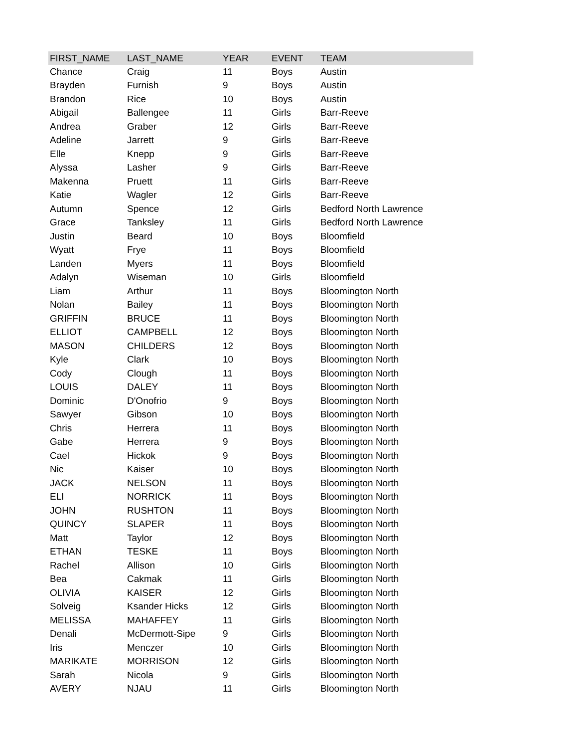| FIRST_NAME | LAST_NAME | YEAR | EVENT | TEAM |
| --- | --- | --- | --- | --- |
| Chance | Craig | 11 | Boys | Austin |
| Brayden | Furnish | 9 | Boys | Austin |
| Brandon | Rice | 10 | Boys | Austin |
| Abigail | Ballengee | 11 | Girls | Barr-Reeve |
| Andrea | Graber | 12 | Girls | Barr-Reeve |
| Adeline | Jarrett | 9 | Girls | Barr-Reeve |
| Elle | Knepp | 9 | Girls | Barr-Reeve |
| Alyssa | Lasher | 9 | Girls | Barr-Reeve |
| Makenna | Pruett | 11 | Girls | Barr-Reeve |
| Katie | Wagler | 12 | Girls | Barr-Reeve |
| Autumn | Spence | 12 | Girls | Bedford North Lawrence |
| Grace | Tanksley | 11 | Girls | Bedford North Lawrence |
| Justin | Beard | 10 | Boys | Bloomfield |
| Wyatt | Frye | 11 | Boys | Bloomfield |
| Landen | Myers | 11 | Boys | Bloomfield |
| Adalyn | Wiseman | 10 | Girls | Bloomfield |
| Liam | Arthur | 11 | Boys | Bloomington North |
| Nolan | Bailey | 11 | Boys | Bloomington North |
| GRIFFIN | BRUCE | 11 | Boys | Bloomington North |
| ELLIOT | CAMPBELL | 12 | Boys | Bloomington North |
| MASON | CHILDERS | 12 | Boys | Bloomington North |
| Kyle | Clark | 10 | Boys | Bloomington North |
| Cody | Clough | 11 | Boys | Bloomington North |
| LOUIS | DALEY | 11 | Boys | Bloomington North |
| Dominic | D'Onofrio | 9 | Boys | Bloomington North |
| Sawyer | Gibson | 10 | Boys | Bloomington North |
| Chris | Herrera | 11 | Boys | Bloomington North |
| Gabe | Herrera | 9 | Boys | Bloomington North |
| Cael | Hickok | 9 | Boys | Bloomington North |
| Nic | Kaiser | 10 | Boys | Bloomington North |
| JACK | NELSON | 11 | Boys | Bloomington North |
| ELI | NORRICK | 11 | Boys | Bloomington North |
| JOHN | RUSHTON | 11 | Boys | Bloomington North |
| QUINCY | SLAPER | 11 | Boys | Bloomington North |
| Matt | Taylor | 12 | Boys | Bloomington North |
| ETHAN | TESKE | 11 | Boys | Bloomington North |
| Rachel | Allison | 10 | Girls | Bloomington North |
| Bea | Cakmak | 11 | Girls | Bloomington North |
| OLIVIA | KAISER | 12 | Girls | Bloomington North |
| Solveig | Ksander Hicks | 12 | Girls | Bloomington North |
| MELISSA | MAHAFFEY | 11 | Girls | Bloomington North |
| Denali | McDermott-Sipe | 9 | Girls | Bloomington North |
| Iris | Menczer | 10 | Girls | Bloomington North |
| MARIKATE | MORRISON | 12 | Girls | Bloomington North |
| Sarah | Nicola | 9 | Girls | Bloomington North |
| AVERY | NJAU | 11 | Girls | Bloomington North |